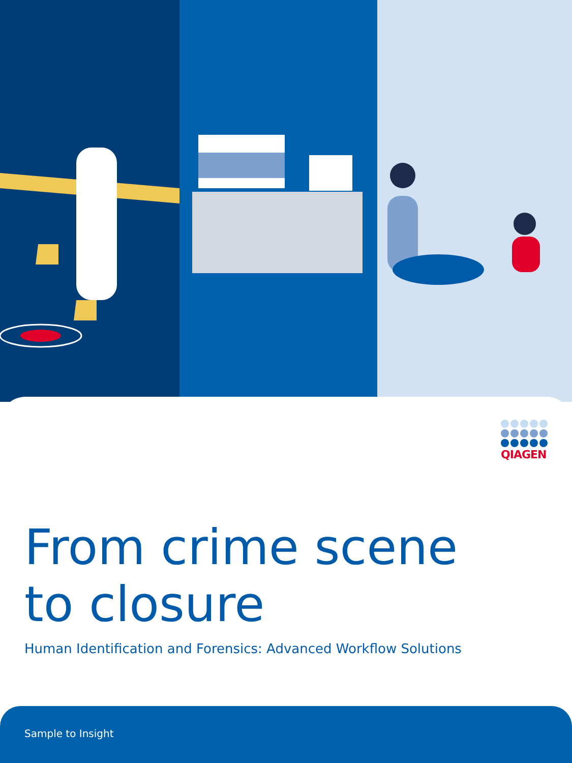QIAGEN
From crime scene
to closure
Human Identification and Forensics: Advanced Workflow Solutions
Sample to Insight